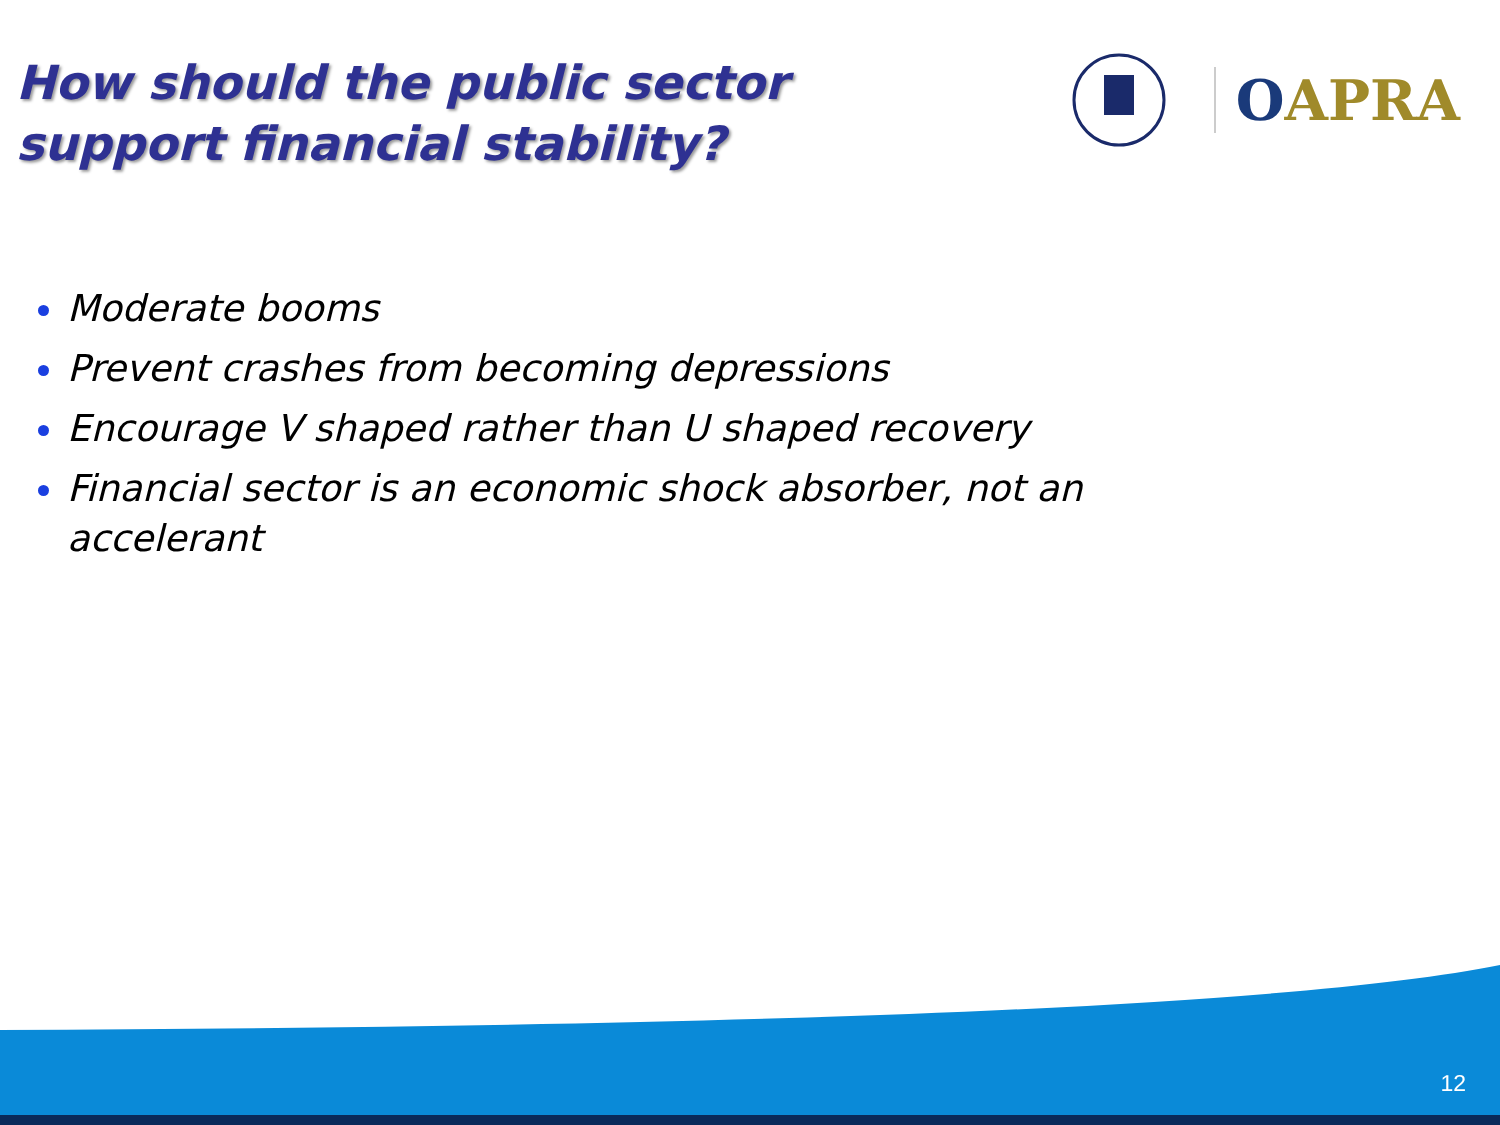How should the public sector support financial stability?
OAPRA
Moderate booms
Prevent crashes from becoming depressions
Encourage V shaped rather than U shaped recovery
Financial sector is an economic shock absorber, not an accelerant
12